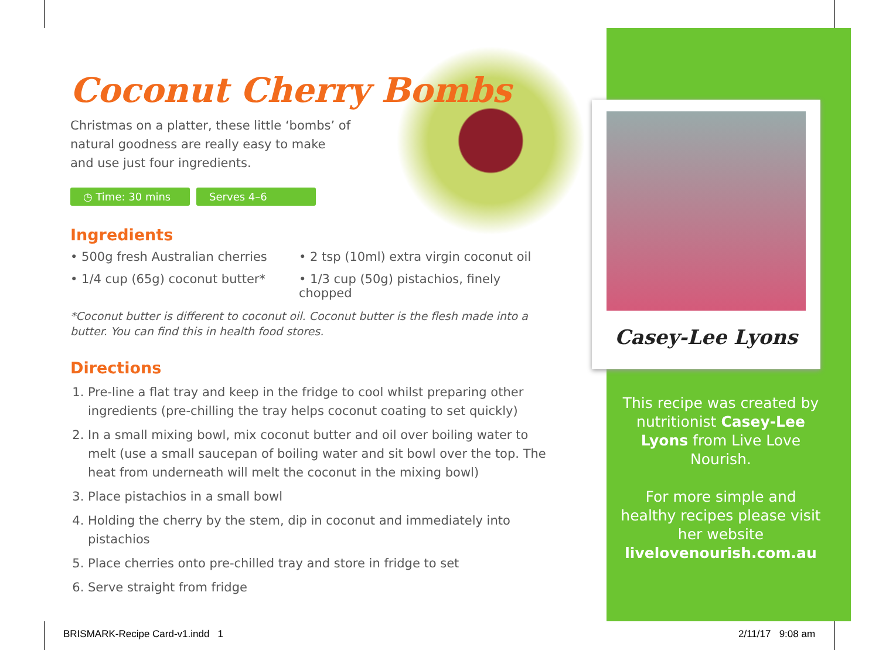Casey-Lee Lyons
Coconut Cherry Bombs
Christmas on a platter, these little ‘bombs’ of natural goodness are really easy to make and use just four ingredients.
◷ Time: 30 mins Serves 4–6
Ingredients
• 500g fresh Australian cherries
• 2 tsp (10ml) extra virgin coconut oil
• 1/4 cup (65g) coconut butter*
• 1/3 cup (50g) pistachios, finely chopped
*Coconut butter is different to coconut oil. Coconut butter is the flesh made into a butter. You can find this in health food stores.
Directions
1. Pre-line a flat tray and keep in the fridge to cool whilst preparing other ingredients (pre-chilling the tray helps coconut coating to set quickly)
2. In a small mixing bowl, mix coconut butter and oil over boiling water to melt (use a small saucepan of boiling water and sit bowl over the top. The heat from underneath will melt the coconut in the mixing bowl)
3. Place pistachios in a small bowl
4. Holding the cherry by the stem, dip in coconut and immediately into pistachios
5. Place cherries onto pre-chilled tray and store in fridge to set
6. Serve straight from fridge
This recipe was created by nutritionist Casey-Lee Lyons from Live Love Nourish.
For more simple and healthy recipes please visit her website livelovenourish.com.au
BRISMARK-Recipe Card-v1.indd 1
2/11/17 9:08 am